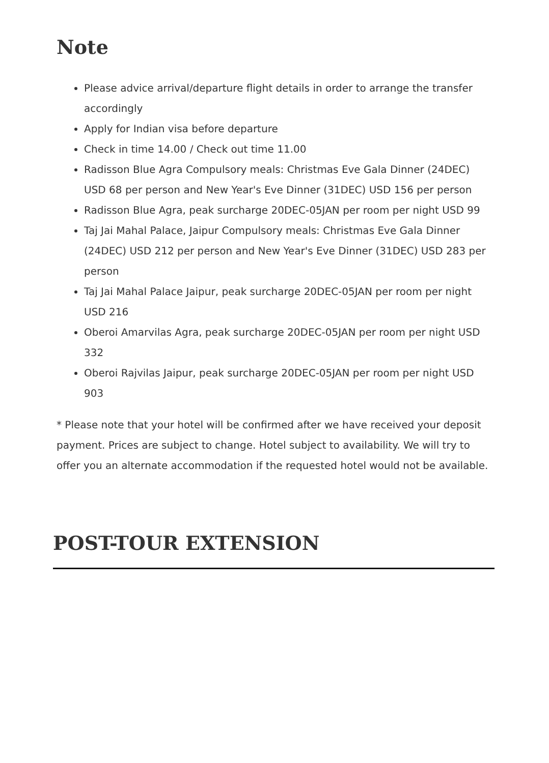Note
Please advice arrival/departure flight details in order to arrange the transfer accordingly
Apply for Indian visa before departure
Check in time 14.00 / Check out time 11.00
Radisson Blue Agra Compulsory meals: Christmas Eve Gala Dinner (24DEC) USD 68 per person and New Year's Eve Dinner (31DEC) USD 156 per person
Radisson Blue Agra, peak surcharge 20DEC-05JAN per room per night USD 99
Taj Jai Mahal Palace, Jaipur Compulsory meals: Christmas Eve Gala Dinner (24DEC) USD 212 per person and New Year's Eve Dinner (31DEC) USD 283 per person
Taj Jai Mahal Palace Jaipur, peak surcharge 20DEC-05JAN per room per night USD 216
Oberoi Amarvilas Agra, peak surcharge 20DEC-05JAN per room per night USD 332
Oberoi Rajvilas Jaipur, peak surcharge 20DEC-05JAN per room per night USD 903
* Please note that your hotel will be confirmed after we have received your deposit payment. Prices are subject to change. Hotel subject to availability. We will try to offer you an alternate accommodation if the requested hotel would not be available.
POST-TOUR EXTENSION